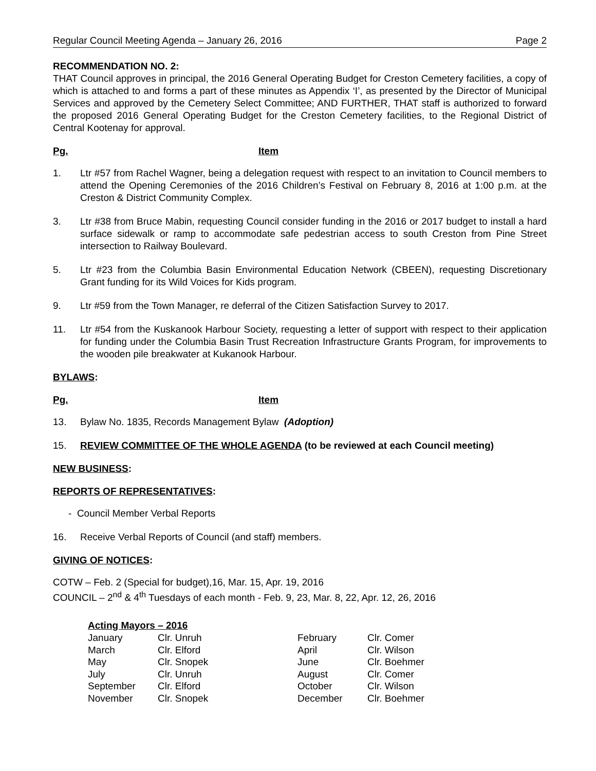Regular Council Meeting Agenda – January 26, 2016 Page 2
RECOMMENDATION NO. 2:
THAT Council approves in principal, the 2016 General Operating Budget for Creston Cemetery facilities, a copy of which is attached to and forms a part of these minutes as Appendix ‘I’, as presented by the Director of Municipal Services and approved by the Cemetery Select Committee; AND FURTHER, THAT staff is authorized to forward the proposed 2016 General Operating Budget for the Creston Cemetery facilities, to the Regional District of Central Kootenay for approval.
Pg. Item
1. Ltr #57 from Rachel Wagner, being a delegation request with respect to an invitation to Council members to attend the Opening Ceremonies of the 2016 Children’s Festival on February 8, 2016 at 1:00 p.m. at the Creston & District Community Complex.
3. Ltr #38 from Bruce Mabin, requesting Council consider funding in the 2016 or 2017 budget to install a hard surface sidewalk or ramp to accommodate safe pedestrian access to south Creston from Pine Street intersection to Railway Boulevard.
5. Ltr #23 from the Columbia Basin Environmental Education Network (CBEEN), requesting Discretionary Grant funding for its Wild Voices for Kids program.
9. Ltr #59 from the Town Manager, re deferral of the Citizen Satisfaction Survey to 2017.
11. Ltr #54 from the Kuskanook Harbour Society, requesting a letter of support with respect to their application for funding under the Columbia Basin Trust Recreation Infrastructure Grants Program, for improvements to the wooden pile breakwater at Kukanook Harbour.
BYLAWS:
Pg. Item
13. Bylaw No. 1835, Records Management Bylaw (Adoption)
15. REVIEW COMMITTEE OF THE WHOLE AGENDA (to be reviewed at each Council meeting)
NEW BUSINESS:
REPORTS OF REPRESENTATIVES:
- Council Member Verbal Reports
16. Receive Verbal Reports of Council (and staff) members.
GIVING OF NOTICES:
COTW – Feb. 2 (Special for budget),16, Mar. 15, Apr. 19, 2016
COUNCIL – 2<sup>nd</sup> & 4<sup>th</sup> Tuesdays of each month - Feb. 9, 23, Mar. 8, 22, Apr. 12, 26, 2016
Acting Mayors – 2016
| January | Clr. Unruh | February | Clr. Comer |
| March | Clr. Elford | April | Clr. Wilson |
| May | Clr. Snopek | June | Clr. Boehmer |
| July | Clr. Unruh | August | Clr. Comer |
| September | Clr. Elford | October | Clr. Wilson |
| November | Clr. Snopek | December | Clr. Boehmer |